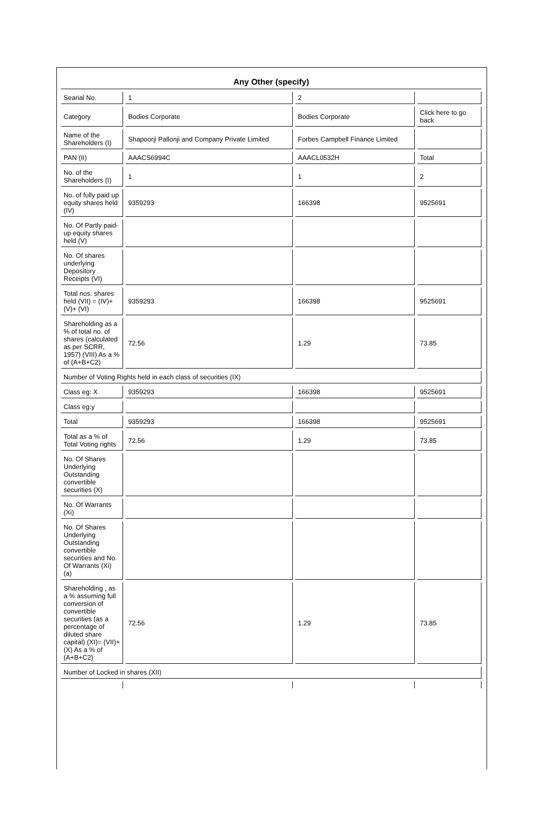Any Other (specify)
| Searial No. | 1 | 2 | |
| Category | Bodies Corporate | Bodies Corporate | Click here to go back |
| Name of the Shareholders (I) | Shapoorji Pallonji and Company Private Limited | Forbes Campbell Finance Limited | |
| PAN (II) | AAACS6994C | AAACL0532H | Total |
| No. of the Shareholders (I) | 1 | 1 | 2 |
| No. of fully paid up equity shares held (IV) | 9359293 | 166398 | 9525691 |
| No. Of Partly paid-up equity shares held (V) | | | |
| No. Of shares underlying Depository Receipts (VI) | | | |
| Total nos. shares held (VII) = (IV)+(V)+ (VI) | 9359293 | 166398 | 9525691 |
| Shareholding as a % of total no. of shares (calculated as per SCRR, 1957) (VIII) As a % of (A+B+C2) | 72.56 | 1.29 | 73.85 |
| Number of Voting Rights held in each class of securities (IX) | | | |
| Class eg: X | 9359293 | 166398 | 9525691 |
| Class eg:y | | | |
| Total | 9359293 | 166398 | 9525691 |
| Total as a % of Total Voting rights | 72.56 | 1.29 | 73.85 |
| No. Of Shares Underlying Outstanding convertible securities (X) | | | |
| No. Of Warrants (Xi) | | | |
| No. Of Shares Underlying Outstanding convertible securities and No. Of Warrants (Xi) (a) | | | |
| Shareholding , as a % assuming full conversion of convertible securities (as a percentage of diluted share capital) (XI)= (VII)+(X) As a % of (A+B+C2) | 72.56 | 1.29 | 73.85 |
| Number of Locked in shares (XII) | | | |